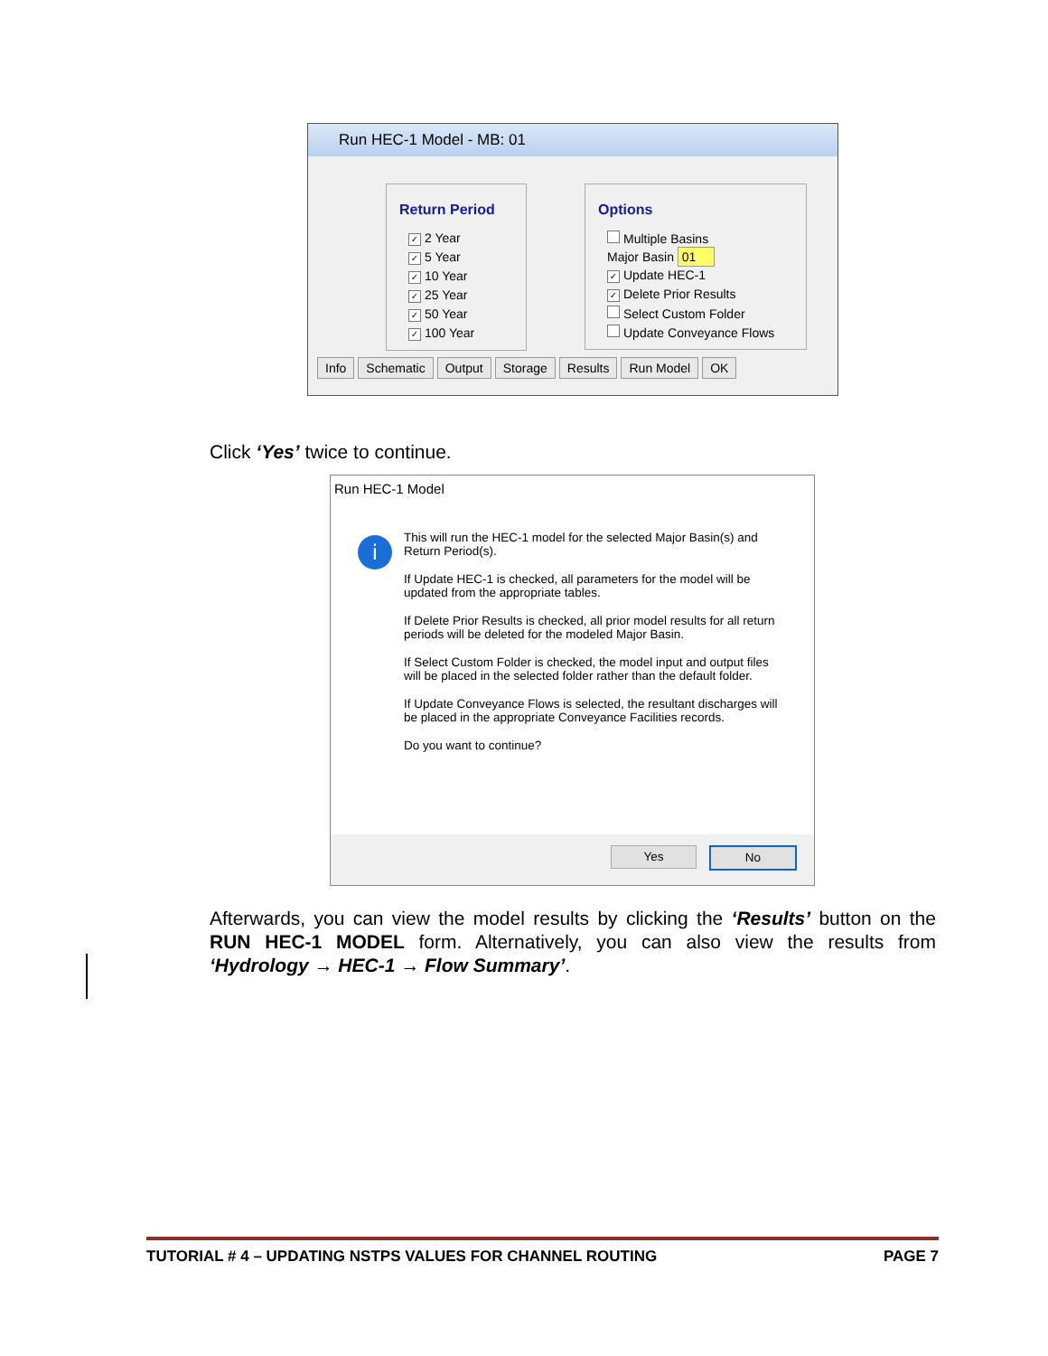Run HEC-1 Model - MB: 01
Return Period
✓ 2 Year
✓ 5 Year
✓ 10 Year
✓ 25 Year
✓ 50 Year
✓ 100 Year
Options
Multiple Basins
Major Basin 01
✓ Update HEC-1
✓ Delete Prior Results
Select Custom Folder
Update Conveyance Flows
Info Schematic Output Storage Results Run Model OK
Click ‘Yes’ twice to continue.
Run HEC-1 Model
i
This will run the HEC-1 model for the selected Major Basin(s) and Return Period(s).
If Update HEC-1 is checked, all parameters for the model will be updated from the appropriate tables.
If Delete Prior Results is checked, all prior model results for all return periods will be deleted for the modeled Major Basin.
If Select Custom Folder is checked, the model input and output files will be placed in the selected folder rather than the default folder.
If Update Conveyance Flows is selected, the resultant discharges will be placed in the appropriate Conveyance Facilities records.
Do you want to continue?
Yes No
Afterwards, you can view the model results by clicking the ‘Results’ button on the RUN HEC-1 MODEL form. Alternatively, you can also view the results from ‘Hydrology → HEC-1 → Flow Summary’.
TUTORIAL # 4 – UPDATING NSTPS VALUES FOR CHANNEL ROUTING PAGE 7